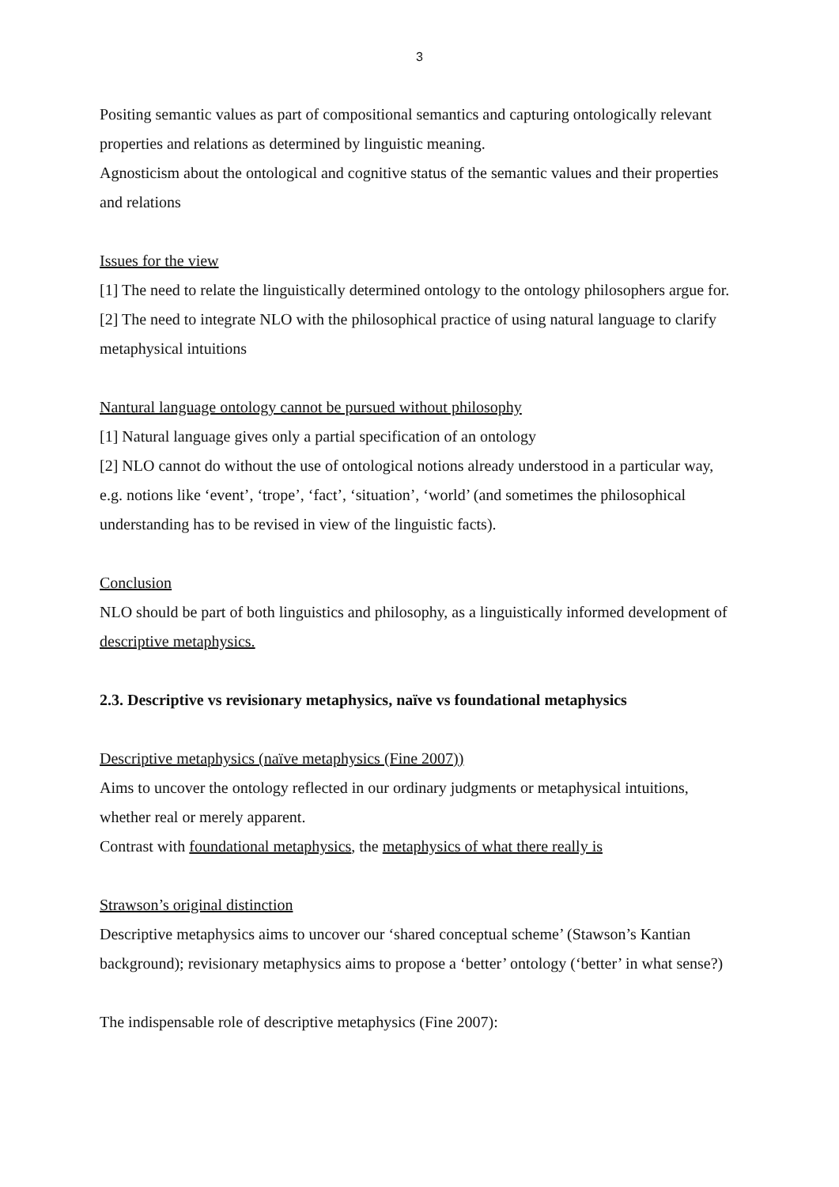3
Positing semantic values as part of compositional semantics and capturing ontologically relevant properties and relations as determined by linguistic meaning.
Agnosticism about the ontological and cognitive status of the semantic values and their properties and relations
Issues for the view
[1] The need to relate the linguistically determined ontology to the ontology philosophers argue for.
[2] The need to integrate NLO with the philosophical practice of using natural language to clarify metaphysical intuitions
Nantural language ontology cannot be pursued without philosophy
[1] Natural language gives only a partial specification of an ontology
[2] NLO cannot do without the use of ontological notions already understood in a particular way, e.g. notions like ‘event’, ‘trope’, ‘fact’, ‘situation’, ‘world’ (and sometimes the philosophical understanding has to be revised in view of the linguistic facts).
Conclusion
NLO should be part of both linguistics and philosophy, as a linguistically informed development of descriptive metaphysics.
2.3. Descriptive vs revisionary metaphysics, naïve vs foundational metaphysics
Descriptive metaphysics (naïve metaphysics (Fine 2007))
Aims to uncover the ontology reflected in our ordinary judgments or metaphysical intuitions, whether real or merely apparent.
Contrast with foundational metaphysics, the metaphysics of what there really is
Strawson’s original distinction
Descriptive metaphysics aims to uncover our ‘shared conceptual scheme’ (Stawson’s Kantian background); revisionary metaphysics aims to propose a ‘better’ ontology (‘better’ in what sense?)
The indispensable role of descriptive metaphysics (Fine 2007):